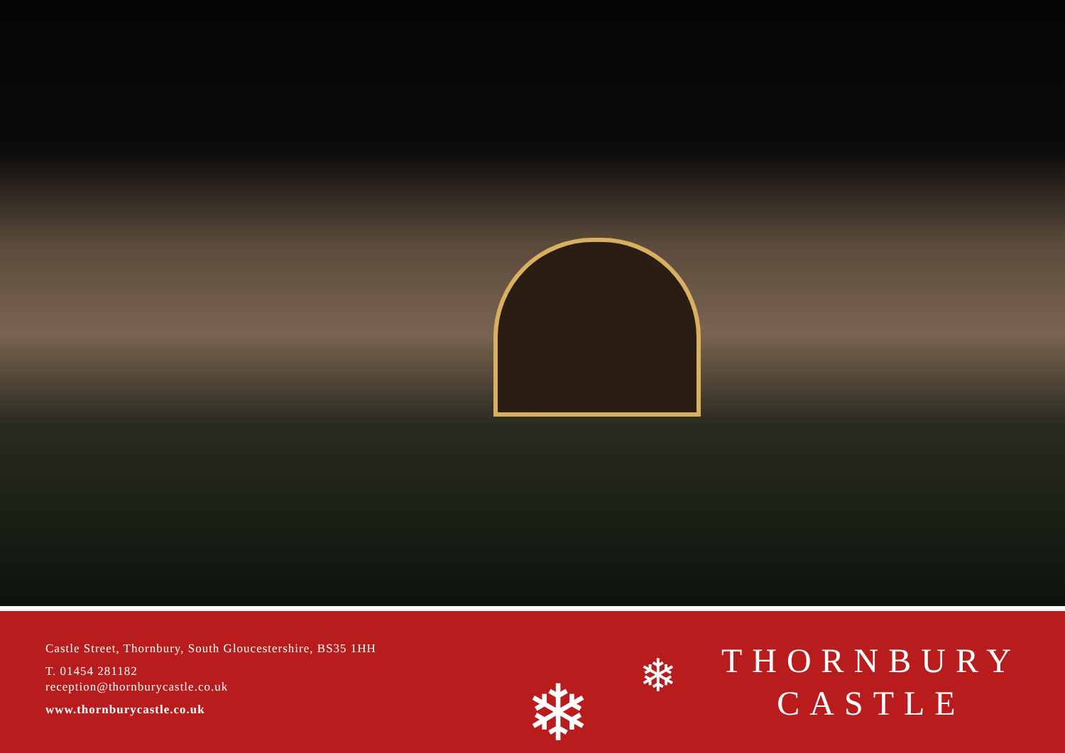Castle Street, Thornbury, South Gloucestershire, BS35 1HH
T. 01454 281182
reception@thornburycastle.co.uk
www.thornburycastle.co.uk
THORNBURY
CASTLE
❄ ❄